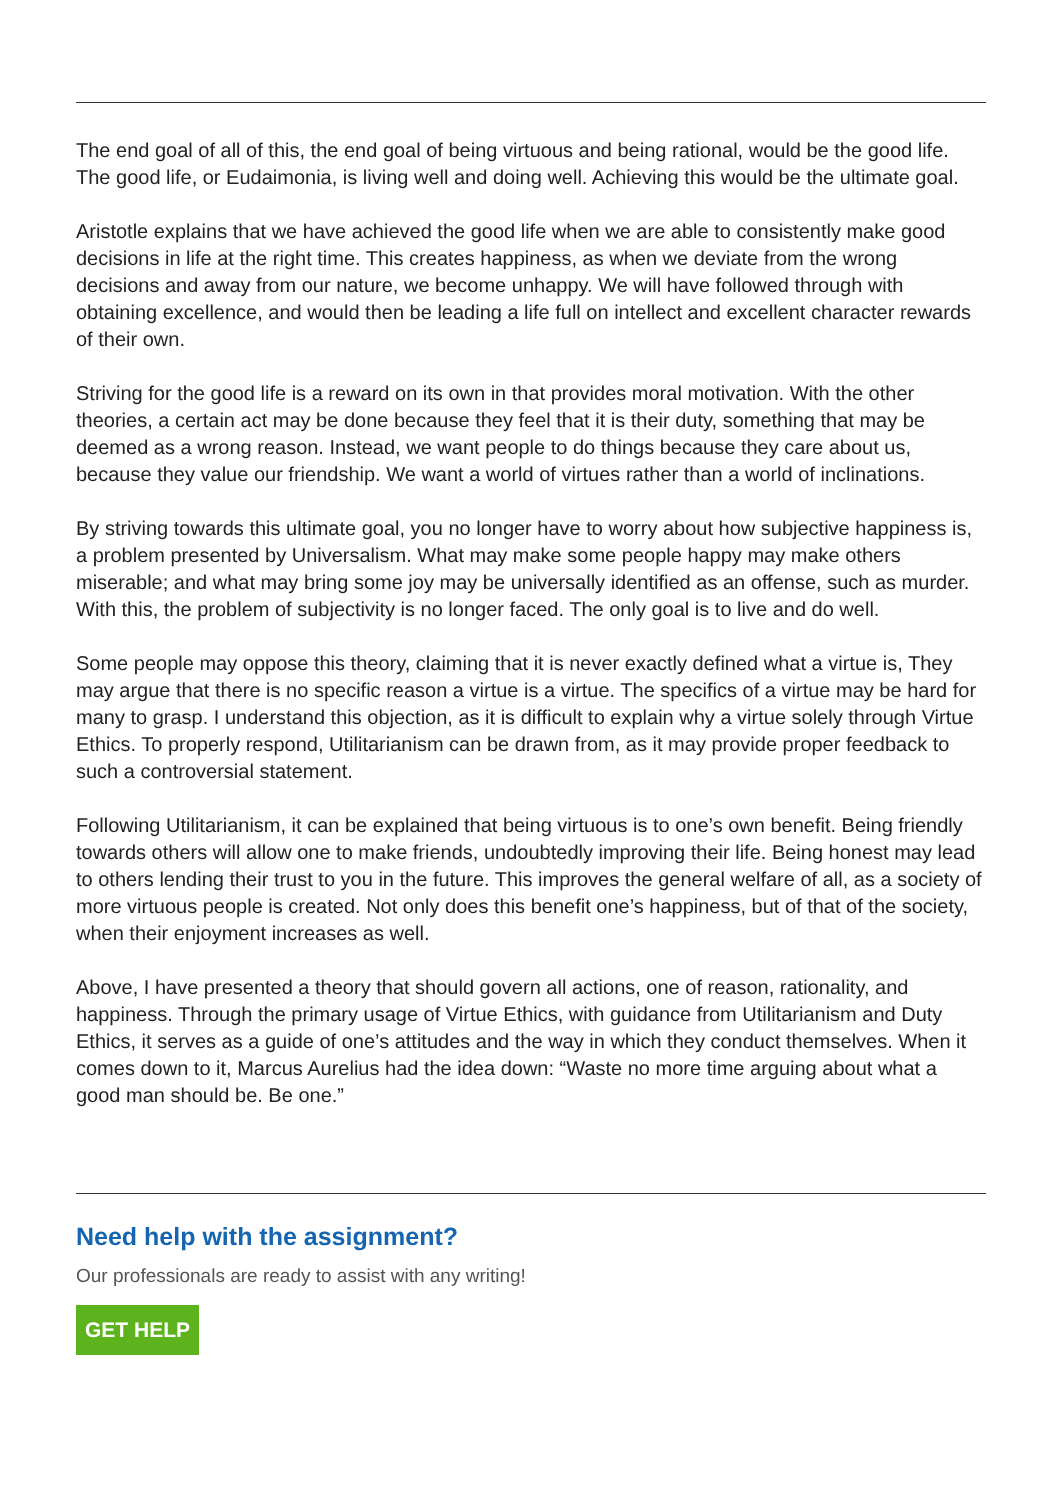The end goal of all of this, the end goal of being virtuous and being rational, would be the good life. The good life, or Eudaimonia, is living well and doing well. Achieving this would be the ultimate goal.
Aristotle explains that we have achieved the good life when we are able to consistently make good decisions in life at the right time. This creates happiness, as when we deviate from the wrong decisions and away from our nature, we become unhappy. We will have followed through with obtaining excellence, and would then be leading a life full on intellect and excellent character rewards of their own.
Striving for the good life is a reward on its own in that provides moral motivation. With the other theories, a certain act may be done because they feel that it is their duty, something that may be deemed as a wrong reason. Instead, we want people to do things because they care about us, because they value our friendship. We want a world of virtues rather than a world of inclinations.
By striving towards this ultimate goal, you no longer have to worry about how subjective happiness is, a problem presented by Universalism. What may make some people happy may make others miserable; and what may bring some joy may be universally identified as an offense, such as murder. With this, the problem of subjectivity is no longer faced. The only goal is to live and do well.
Some people may oppose this theory, claiming that it is never exactly defined what a virtue is, They may argue that there is no specific reason a virtue is a virtue. The specifics of a virtue may be hard for many to grasp. I understand this objection, as it is difficult to explain why a virtue solely through Virtue Ethics. To properly respond, Utilitarianism can be drawn from, as it may provide proper feedback to such a controversial statement.
Following Utilitarianism, it can be explained that being virtuous is to one’s own benefit. Being friendly towards others will allow one to make friends, undoubtedly improving their life. Being honest may lead to others lending their trust to you in the future. This improves the general welfare of all, as a society of more virtuous people is created. Not only does this benefit one’s happiness, but of that of the society, when their enjoyment increases as well.
Above, I have presented a theory that should govern all actions, one of reason, rationality, and happiness. Through the primary usage of Virtue Ethics, with guidance from Utilitarianism and Duty Ethics, it serves as a guide of one’s attitudes and the way in which they conduct themselves. When it comes down to it, Marcus Aurelius had the idea down: “Waste no more time arguing about what a good man should be. Be one.”
Need help with the assignment?
Our professionals are ready to assist with any writing!
GET HELP